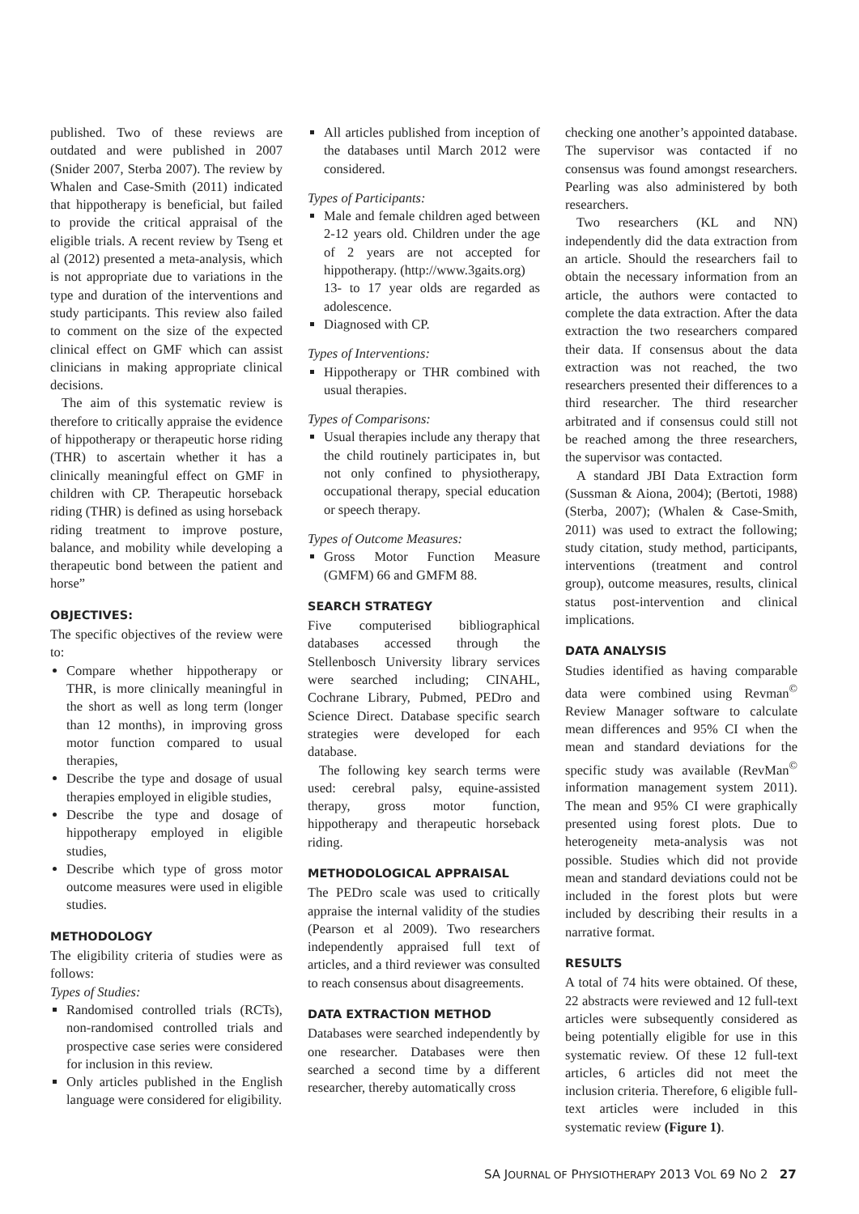published. Two of these reviews are outdated and were published in 2007 (Snider 2007, Sterba 2007). The review by Whalen and Case-Smith (2011) indicated that hippotherapy is beneficial, but failed to provide the critical appraisal of the eligible trials. A recent review by Tseng et al (2012) presented a meta-analysis, which is not appropriate due to variations in the type and duration of the interventions and study participants. This review also failed to comment on the size of the expected clinical effect on GMF which can assist clinicians in making appropriate clinical decisions.
The aim of this systematic review is therefore to critically appraise the evidence of hippotherapy or therapeutic horse riding (THR) to ascertain whether it has a clinically meaningful effect on GMF in children with CP. Therapeutic horseback riding (THR) is defined as using horseback riding treatment to improve posture, balance, and mobility while developing a therapeutic bond between the patient and horse”
OBJECTIVES:
The specific objectives of the review were to:
Compare whether hippotherapy or THR, is more clinically meaningful in the short as well as long term (longer than 12 months), in improving gross motor function compared to usual therapies,
Describe the type and dosage of usual therapies employed in eligible studies,
Describe the type and dosage of hippotherapy employed in eligible studies,
Describe which type of gross motor outcome measures were used in eligible studies.
METHODOLOGY
The eligibility criteria of studies were as follows:
Types of Studies:
Randomised controlled trials (RCTs), non-randomised controlled trials and prospective case series were considered for inclusion in this review.
Only articles published in the English language were considered for eligibility.
All articles published from inception of the databases until March 2012 were considered.
Types of Participants:
Male and female children aged between 2-12 years old. Children under the age of 2 years are not accepted for hippotherapy. (http://www.3gaits.org)
13- to 17 year olds are regarded as adolescence.
Diagnosed with CP.
Types of Interventions:
Hippotherapy or THR combined with usual therapies.
Types of Comparisons:
Usual therapies include any therapy that the child routinely participates in, but not only confined to physiotherapy, occupational therapy, special education or speech therapy.
Types of Outcome Measures:
Gross Motor Function Measure (GMFM) 66 and GMFM 88.
SEARCH STRATEGY
Five computerised bibliographical databases accessed through the Stellenbosch University library services were searched including; CINAHL, Cochrane Library, Pubmed, PEDro and Science Direct. Database specific search strategies were developed for each database.
The following key search terms were used: cerebral palsy, equine-assisted therapy, gross motor function, hippotherapy and therapeutic horseback riding.
METHODOLOGICAL APPRAISAL
The PEDro scale was used to critically appraise the internal validity of the studies (Pearson et al 2009). Two researchers independently appraised full text of articles, and a third reviewer was consulted to reach consensus about disagreements.
DATA EXTRACTION METHOD
Databases were searched independently by one researcher. Databases were then searched a second time by a different researcher, thereby automatically cross
checking one another’s appointed database. The supervisor was contacted if no consensus was found amongst researchers. Pearling was also administered by both researchers.
Two researchers (KL and NN) independently did the data extraction from an article. Should the researchers fail to obtain the necessary information from an article, the authors were contacted to complete the data extraction. After the data extraction the two researchers compared their data. If consensus about the data extraction was not reached, the two researchers presented their differences to a third researcher. The third researcher arbitrated and if consensus could still not be reached among the three researchers, the supervisor was contacted.
A standard JBI Data Extraction form (Sussman & Aiona, 2004); (Bertoti, 1988) (Sterba, 2007); (Whalen & Case-Smith, 2011) was used to extract the following; study citation, study method, participants, interventions (treatment and control group), outcome measures, results, clinical status post-intervention and clinical implications.
DATA ANALYSIS
Studies identified as having comparable data were combined using Revman<sup>©</sup> Review Manager software to calculate mean differences and 95% CI when the mean and standard deviations for the specific study was available (RevMan<sup>©</sup> information management system 2011). The mean and 95% CI were graphically presented using forest plots. Due to heterogeneity meta-analysis was not possible. Studies which did not provide mean and standard deviations could not be included in the forest plots but were included by describing their results in a narrative format.
RESULTS
A total of 74 hits were obtained. Of these, 22 abstracts were reviewed and 12 full-text articles were subsequently considered as being potentially eligible for use in this systematic review. Of these 12 full-text articles, 6 articles did not meet the inclusion criteria. Therefore, 6 eligible full-text articles were included in this systematic review (Figure 1).
SA JOURNAL OF PHYSIOTHERAPY 2013 VOL 69 NO 2 27